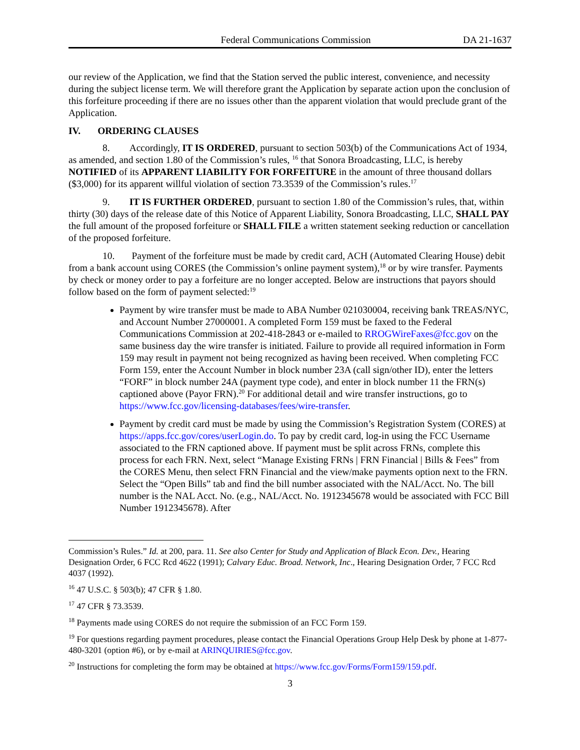Federal Communications Commission DA 21-1637
our review of the Application, we find that the Station served the public interest, convenience, and necessity during the subject license term. We will therefore grant the Application by separate action upon the conclusion of this forfeiture proceeding if there are no issues other than the apparent violation that would preclude grant of the Application.
IV. ORDERING CLAUSES
8. Accordingly, IT IS ORDERED, pursuant to section 503(b) of the Communications Act of 1934, as amended, and section 1.80 of the Commission’s rules, <sup>16</sup> that Sonora Broadcasting, LLC, is hereby NOTIFIED of its APPARENT LIABILITY FOR FORFEITURE in the amount of three thousand dollars ($3,000) for its apparent willful violation of section 73.3539 of the Commission’s rules.<sup>17</sup>
9. IT IS FURTHER ORDERED, pursuant to section 1.80 of the Commission’s rules, that, within thirty (30) days of the release date of this Notice of Apparent Liability, Sonora Broadcasting, LLC, SHALL PAY the full amount of the proposed forfeiture or SHALL FILE a written statement seeking reduction or cancellation of the proposed forfeiture.
10. Payment of the forfeiture must be made by credit card, ACH (Automated Clearing House) debit from a bank account using CORES (the Commission’s online payment system),<sup>18</sup> or by wire transfer. Payments by check or money order to pay a forfeiture are no longer accepted. Below are instructions that payors should follow based on the form of payment selected:<sup>19</sup>
Payment by wire transfer must be made to ABA Number 021030004, receiving bank TREAS/NYC, and Account Number 27000001. A completed Form 159 must be faxed to the Federal Communications Commission at 202-418-2843 or e-mailed to RROGWireFaxes@fcc.gov on the same business day the wire transfer is initiated. Failure to provide all required information in Form 159 may result in payment not being recognized as having been received. When completing FCC Form 159, enter the Account Number in block number 23A (call sign/other ID), enter the letters “FORF” in block number 24A (payment type code), and enter in block number 11 the FRN(s) captioned above (Payor FRN).<sup>20</sup> For additional detail and wire transfer instructions, go to https://www.fcc.gov/licensing-databases/fees/wire-transfer.
Payment by credit card must be made by using the Commission’s Registration System (CORES) at https://apps.fcc.gov/cores/userLogin.do. To pay by credit card, log-in using the FCC Username associated to the FRN captioned above. If payment must be split across FRNs, complete this process for each FRN. Next, select “Manage Existing FRNs | FRN Financial | Bills & Fees” from the CORES Menu, then select FRN Financial and the view/make payments option next to the FRN. Select the “Open Bills” tab and find the bill number associated with the NAL/Acct. No. The bill number is the NAL Acct. No. (e.g., NAL/Acct. No. 1912345678 would be associated with FCC Bill Number 1912345678). After
Commission’s Rules.” Id. at 200, para. 11. See also Center for Study and Application of Black Econ. Dev., Hearing Designation Order, 6 FCC Rcd 4622 (1991); Calvary Educ. Broad. Network, Inc., Hearing Designation Order, 7 FCC Rcd 4037 (1992).
<sup>16</sup> 47 U.S.C. § 503(b); 47 CFR § 1.80.
<sup>17</sup> 47 CFR § 73.3539.
<sup>18</sup> Payments made using CORES do not require the submission of an FCC Form 159.
<sup>19</sup> For questions regarding payment procedures, please contact the Financial Operations Group Help Desk by phone at 1-877-480-3201 (option #6), or by e-mail at ARINQUIRIES@fcc.gov.
<sup>20</sup> Instructions for completing the form may be obtained at https://www.fcc.gov/Forms/Form159/159.pdf.
3